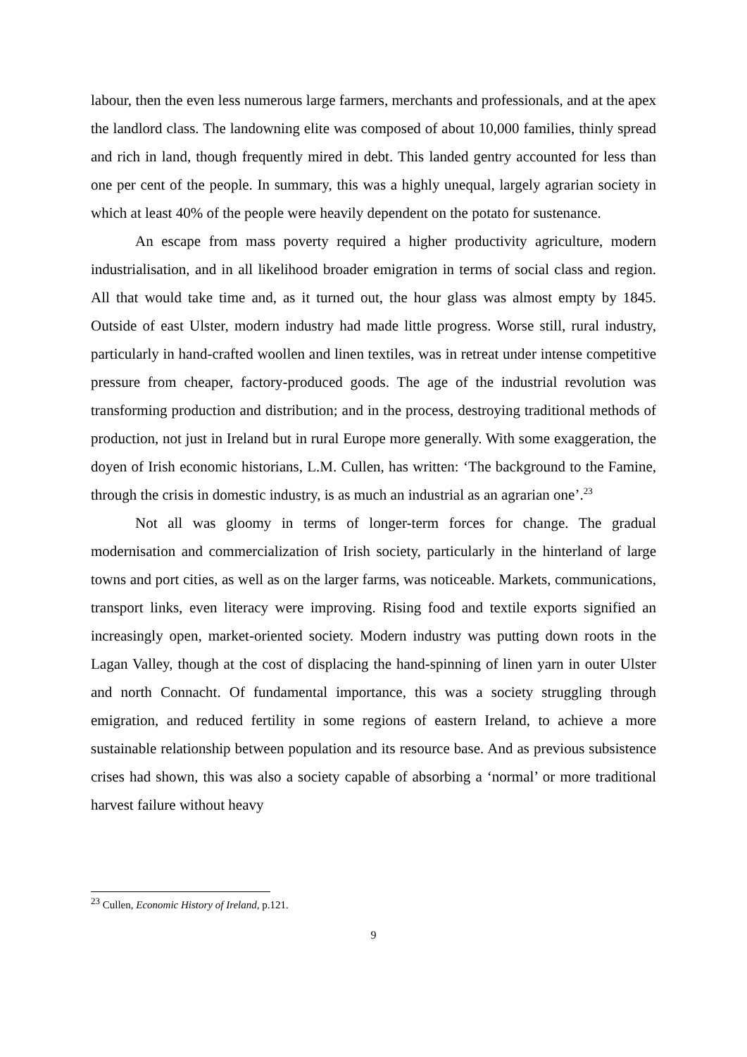labour, then the even less numerous large farmers, merchants and professionals, and at the apex the landlord class. The landowning elite was composed of about 10,000 families, thinly spread and rich in land, though frequently mired in debt. This landed gentry accounted for less than one per cent of the people. In summary, this was a highly unequal, largely agrarian society in which at least 40% of the people were heavily dependent on the potato for sustenance.
An escape from mass poverty required a higher productivity agriculture, modern industrialisation, and in all likelihood broader emigration in terms of social class and region. All that would take time and, as it turned out, the hour glass was almost empty by 1845. Outside of east Ulster, modern industry had made little progress. Worse still, rural industry, particularly in hand-crafted woollen and linen textiles, was in retreat under intense competitive pressure from cheaper, factory-produced goods. The age of the industrial revolution was transforming production and distribution; and in the process, destroying traditional methods of production, not just in Ireland but in rural Europe more generally. With some exaggeration, the doyen of Irish economic historians, L.M. Cullen, has written: ‘The background to the Famine, through the crisis in domestic industry, is as much an industrial as an agrarian one’.<sup>23</sup>
Not all was gloomy in terms of longer-term forces for change. The gradual modernisation and commercialization of Irish society, particularly in the hinterland of large towns and port cities, as well as on the larger farms, was noticeable. Markets, communications, transport links, even literacy were improving. Rising food and textile exports signified an increasingly open, market-oriented society. Modern industry was putting down roots in the Lagan Valley, though at the cost of displacing the hand-spinning of linen yarn in outer Ulster and north Connacht. Of fundamental importance, this was a society struggling through emigration, and reduced fertility in some regions of eastern Ireland, to achieve a more sustainable relationship between population and its resource base. And as previous subsistence crises had shown, this was also a society capable of absorbing a ‘normal’ or more traditional harvest failure without heavy
<sup>23</sup> Cullen, Economic History of Ireland, p.121.
9